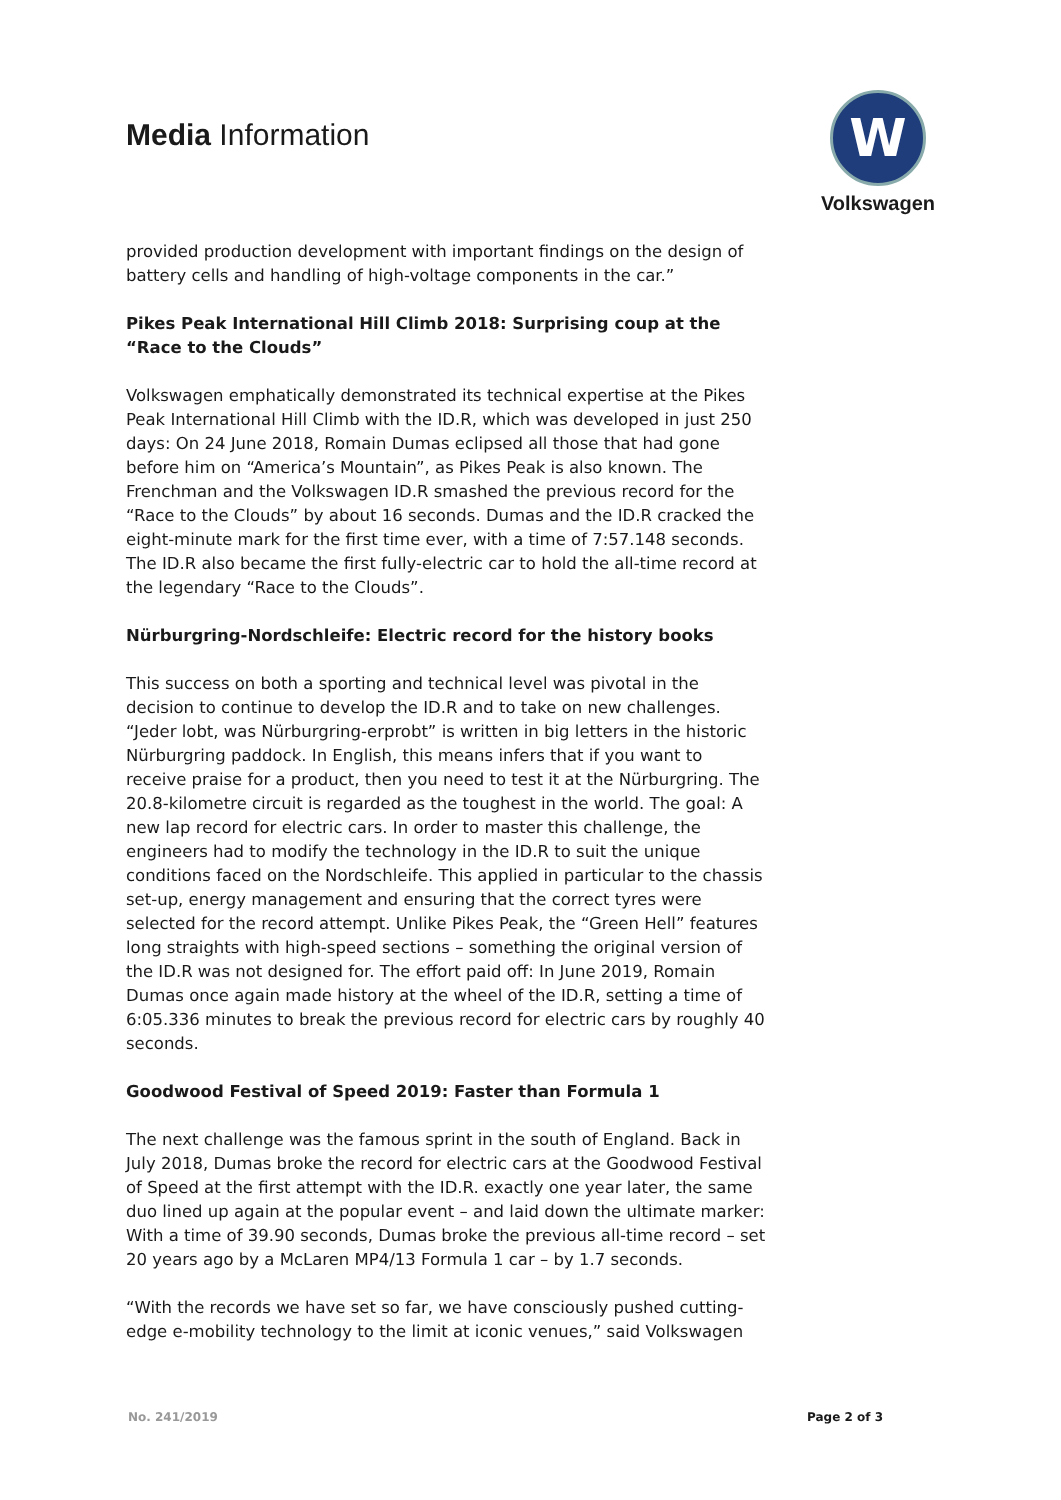Media Information
W
Volkswagen
provided production development with important findings on the design of battery cells and handling of high-voltage components in the car.”
Pikes Peak International Hill Climb 2018: Surprising coup at the “Race to the Clouds”
Volkswagen emphatically demonstrated its technical expertise at the Pikes Peak International Hill Climb with the ID.R, which was developed in just 250 days: On 24 June 2018, Romain Dumas eclipsed all those that had gone before him on “America’s Mountain”, as Pikes Peak is also known. The Frenchman and the Volkswagen ID.R smashed the previous record for the “Race to the Clouds” by about 16 seconds. Dumas and the ID.R cracked the eight-minute mark for the first time ever, with a time of 7:57.148 seconds. The ID.R also became the first fully-electric car to hold the all-time record at the legendary “Race to the Clouds”.
Nürburgring-Nordschleife: Electric record for the history books
This success on both a sporting and technical level was pivotal in the decision to continue to develop the ID.R and to take on new challenges. “Jeder lobt, was Nürburgring-erprobt” is written in big letters in the historic Nürburgring paddock. In English, this means infers that if you want to receive praise for a product, then you need to test it at the Nürburgring. The 20.8-kilometre circuit is regarded as the toughest in the world. The goal: A new lap record for electric cars. In order to master this challenge, the engineers had to modify the technology in the ID.R to suit the unique conditions faced on the Nordschleife. This applied in particular to the chassis set-up, energy management and ensuring that the correct tyres were selected for the record attempt. Unlike Pikes Peak, the “Green Hell” features long straights with high-speed sections – something the original version of the ID.R was not designed for. The effort paid off: In June 2019, Romain Dumas once again made history at the wheel of the ID.R, setting a time of 6:05.336 minutes to break the previous record for electric cars by roughly 40 seconds.
Goodwood Festival of Speed 2019: Faster than Formula 1
The next challenge was the famous sprint in the south of England. Back in July 2018, Dumas broke the record for electric cars at the Goodwood Festival of Speed at the first attempt with the ID.R. exactly one year later, the same duo lined up again at the popular event – and laid down the ultimate marker: With a time of 39.90 seconds, Dumas broke the previous all-time record – set 20 years ago by a McLaren MP4/13 Formula 1 car – by 1.7 seconds.
“With the records we have set so far, we have consciously pushed cutting-edge e-mobility technology to the limit at iconic venues,” said Volkswagen
No. 241/2019 Page 2 of 3